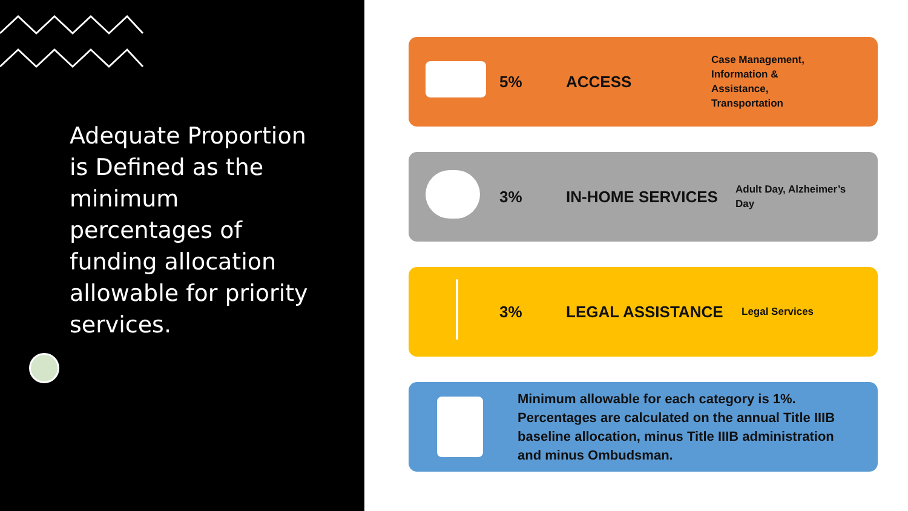Adequate Proportion is Defined as the minimum percentages of funding allocation allowable for priority services.
5% ACCESS
Case Management, Information & Assistance, Transportation
3% IN-HOME SERVICES
Adult Day, Alzheimer’s Day
3% LEGAL ASSISTANCE
Legal Services
Minimum allowable for each category is 1%. Percentages are calculated on the annual Title IIIB baseline allocation, minus Title IIIB administration and minus Ombudsman.